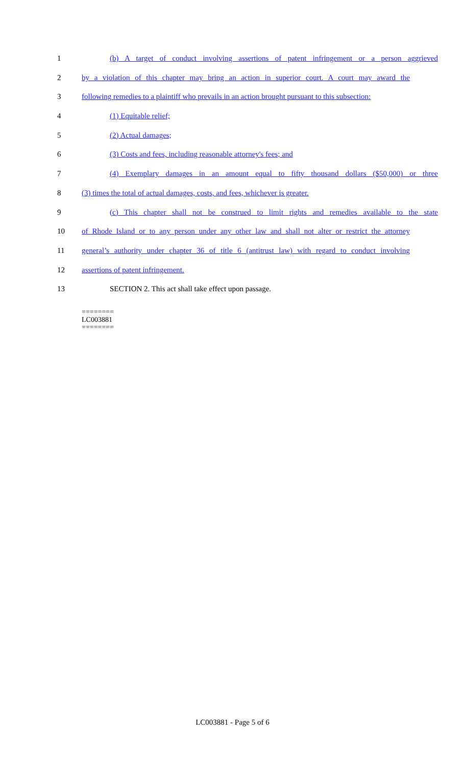1 (b) A target of conduct involving assertions of patent infringement or a person aggrieved
2 by a violation of this chapter may bring an action in superior court. A court may award the
3 following remedies to a plaintiff who prevails in an action brought pursuant to this subsection:
4 (1) Equitable relief;
5 (2) Actual damages;
6 (3) Costs and fees, including reasonable attorney's fees; and
7 (4) Exemplary damages in an amount equal to fifty thousand dollars ($50,000) or three
8 (3) times the total of actual damages, costs, and fees, whichever is greater.
9 (c) This chapter shall not be construed to limit rights and remedies available to the state
10 of Rhode Island or to any person under any other law and shall not alter or restrict the attorney
11 general’s authority under chapter 36 of title 6 (antitrust law) with regard to conduct involving
12 assertions of patent infringement.
13 SECTION 2. This act shall take effect upon passage.
========
LC003881
========
LC003881 - Page 5 of 6